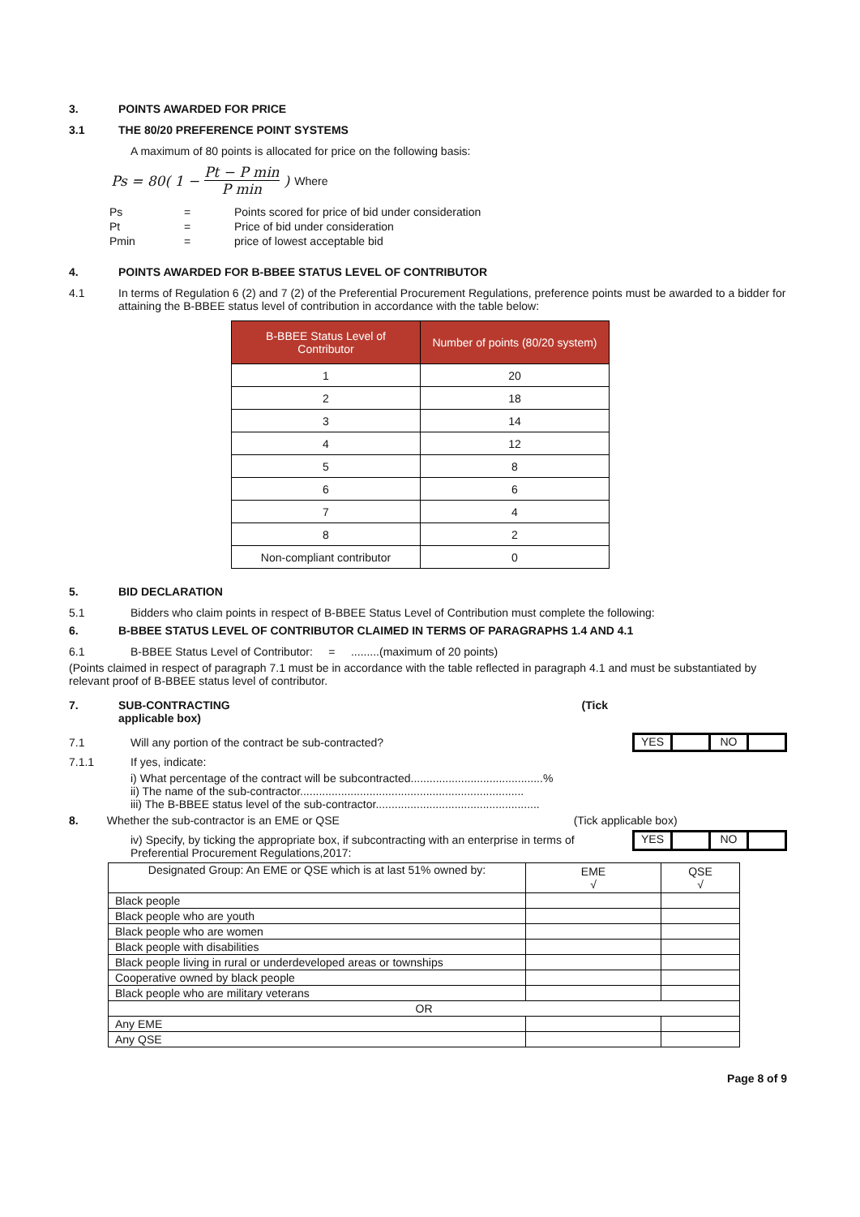3. POINTS AWARDED FOR PRICE
3.1 THE 80/20 PREFERENCE POINT SYSTEMS
A maximum of 80 points is allocated for price on the following basis:
Ps = 80( 1 − Pt − P min P min ) Where
| Ps | = | Points scored for price of bid under consideration |
| Pt | = | Price of bid under consideration |
| Pmin | = | price of lowest acceptable bid |
4. POINTS AWARDED FOR B-BBEE STATUS LEVEL OF CONTRIBUTOR
4.1 In terms of Regulation 6 (2) and 7 (2) of the Preferential Procurement Regulations, preference points must be awarded to a bidder for attaining the B-BBEE status level of contribution in accordance with the table below:
| B-BBEE Status Level of Contributor | Number of points (80/20 system) |
| --- | --- |
| 1 | 20 |
| 2 | 18 |
| 3 | 14 |
| 4 | 12 |
| 5 | 8 |
| 6 | 6 |
| 7 | 4 |
| 8 | 2 |
| Non-compliant contributor | 0 |
5. BID DECLARATION
5.1 Bidders who claim points in respect of B-BBEE Status Level of Contribution must complete the following:
6. B-BBEE STATUS LEVEL OF CONTRIBUTOR CLAIMED IN TERMS OF PARAGRAPHS 1.4 AND 4.1
6.1 B-BBEE Status Level of Contributor: = .........(maximum of 20 points)
(Points claimed in respect of paragraph 7.1 must be in accordance with the table reflected in paragraph 4.1 and must be substantiated by relevant proof of B-BBEE status level of contributor.
7. SUB-CONTRACTING (Tick
applicable box)
7.1 Will any portion of the contract be sub-contracted?
YES NO
7.1.1 If yes, indicate:
i) What percentage of the contract will be subcontracted..........................................%
ii) The name of the sub-contractor.......................................................................
iii) The B-BBEE status level of the sub-contractor....................................................
8. Whether the sub-contractor is an EME or QSE (Tick applicable box)
iv) Specify, by ticking the appropriate box, if subcontracting with an enterprise in terms of Preferential Procurement Regulations,2017:
YES NO
| Designated Group: An EME or QSE which is at last 51% owned by: | EME √ | QSE √ |
| Black people | | |
| Black people who are youth | | |
| Black people who are women | | |
| Black people with disabilities | | |
| Black people living in rural or underdeveloped areas or townships | | |
| Cooperative owned by black people | | |
| Black people who are military veterans | | |
| OR | | |
| Any EME | | |
| Any QSE | | |
Page 8 of 9